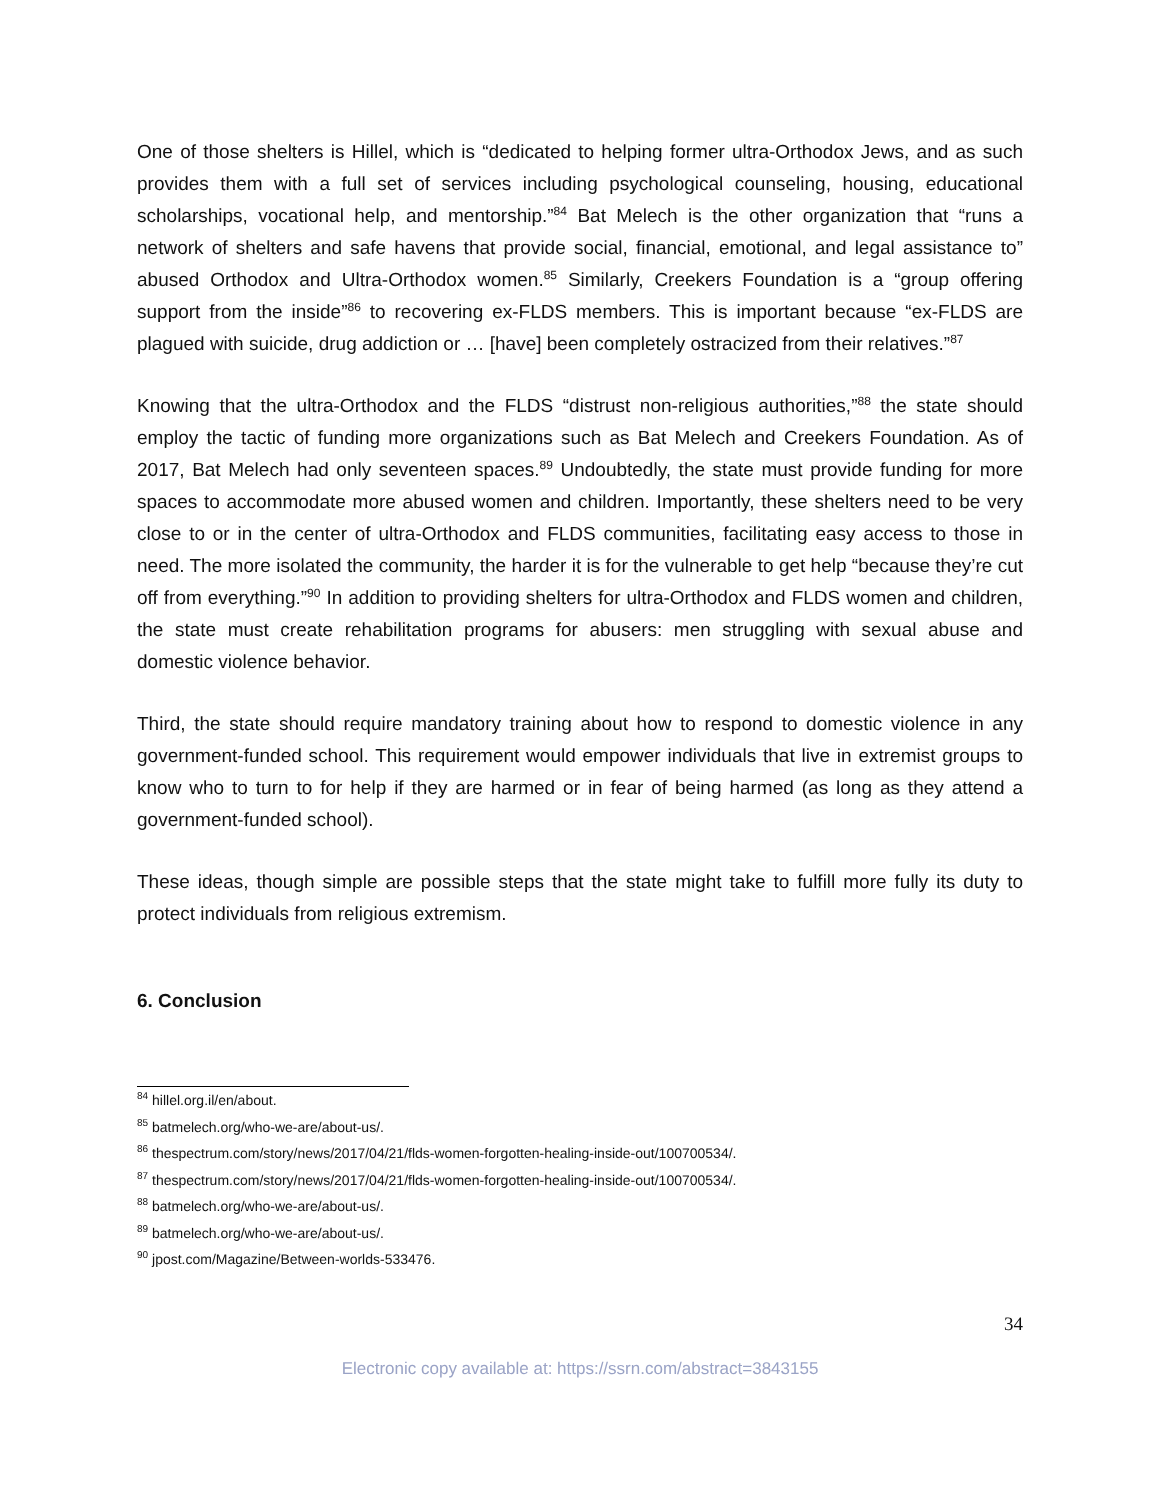One of those shelters is Hillel, which is “dedicated to helping former ultra-Orthodox Jews, and as such provides them with a full set of services including psychological counseling, housing, educational scholarships, vocational help, and mentorship.”<sup>84</sup> Bat Melech is the other organization that “runs a network of shelters and safe havens that provide social, financial, emotional, and legal assistance to” abused Orthodox and Ultra-Orthodox women.<sup>85</sup> Similarly, Creekers Foundation is a “group offering support from the inside”<sup>86</sup> to recovering ex-FLDS members. This is important because “ex-FLDS are plagued with suicide, drug addiction or … [have] been completely ostracized from their relatives.”<sup>87</sup>
Knowing that the ultra-Orthodox and the FLDS “distrust non-religious authorities,”<sup>88</sup> the state should employ the tactic of funding more organizations such as Bat Melech and Creekers Foundation. As of 2017, Bat Melech had only seventeen spaces.<sup>89</sup> Undoubtedly, the state must provide funding for more spaces to accommodate more abused women and children. Importantly, these shelters need to be very close to or in the center of ultra-Orthodox and FLDS communities, facilitating easy access to those in need. The more isolated the community, the harder it is for the vulnerable to get help “because they’re cut off from everything.”<sup>90</sup> In addition to providing shelters for ultra-Orthodox and FLDS women and children, the state must create rehabilitation programs for abusers: men struggling with sexual abuse and domestic violence behavior.
Third, the state should require mandatory training about how to respond to domestic violence in any government-funded school. This requirement would empower individuals that live in extremist groups to know who to turn to for help if they are harmed or in fear of being harmed (as long as they attend a government-funded school).
These ideas, though simple are possible steps that the state might take to fulfill more fully its duty to protect individuals from religious extremism.
6. Conclusion
<sup>84</sup> hillel.org.il/en/about.
<sup>85</sup> batmelech.org/who-we-are/about-us/.
<sup>86</sup> thespectrum.com/story/news/2017/04/21/flds-women-forgotten-healing-inside-out/100700534/.
<sup>87</sup> thespectrum.com/story/news/2017/04/21/flds-women-forgotten-healing-inside-out/100700534/.
<sup>88</sup> batmelech.org/who-we-are/about-us/.
<sup>89</sup> batmelech.org/who-we-are/about-us/.
<sup>90</sup> jpost.com/Magazine/Between-worlds-533476.
34
Electronic copy available at: https://ssrn.com/abstract=3843155